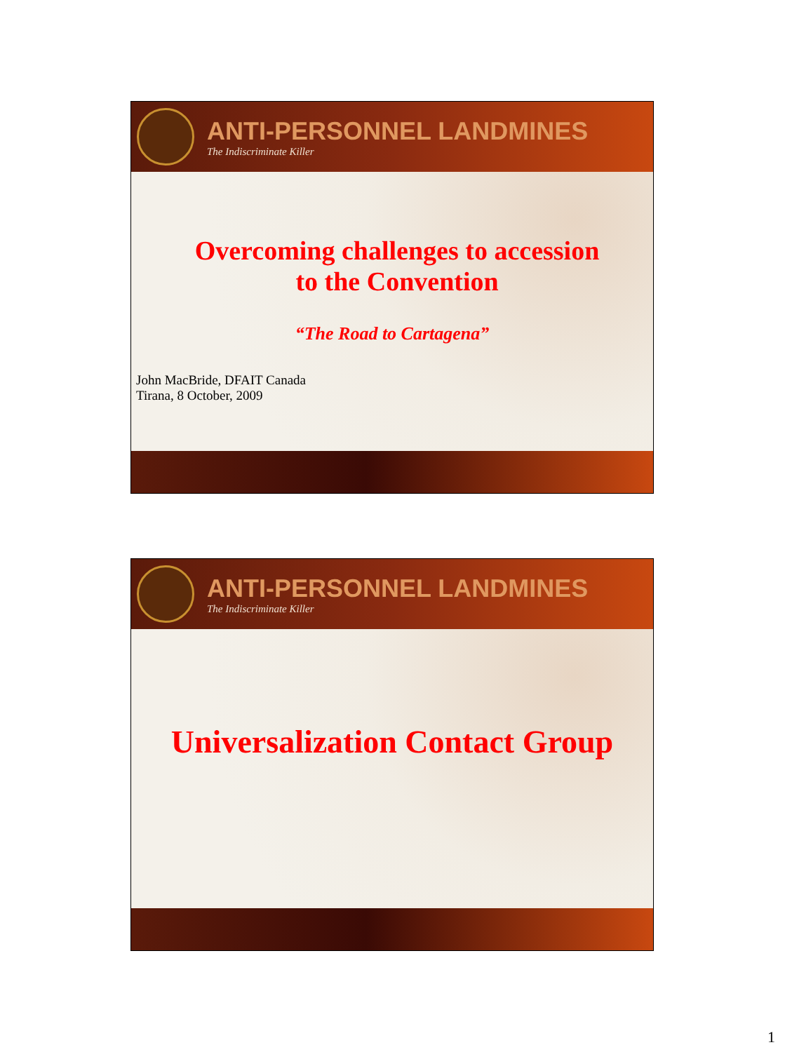ANTI-PERSONNEL LANDMINES
The Indiscriminate Killer
Overcoming challenges to accession
to the Convention
“The Road to Cartagena”
John MacBride, DFAIT Canada
Tirana, 8 October, 2009
ANTI-PERSONNEL LANDMINES
The Indiscriminate Killer
Universalization Contact Group
1